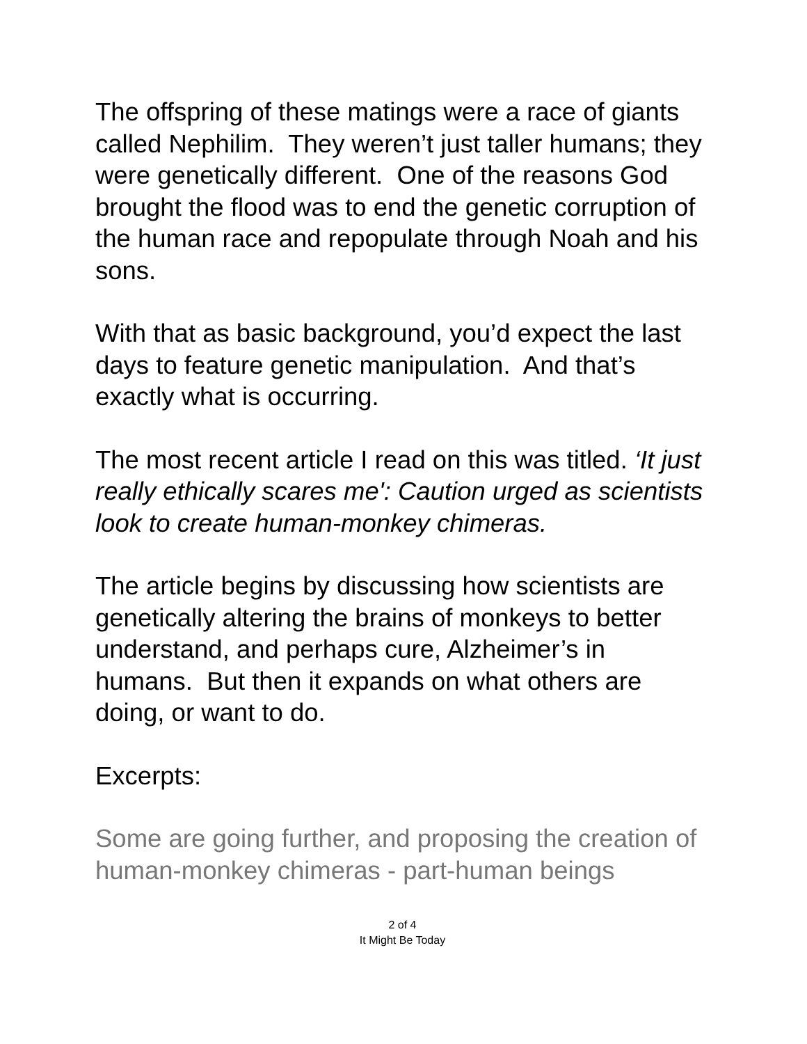The offspring of these matings were a race of giants called Nephilim. They weren’t just taller humans; they were genetically different. One of the reasons God brought the flood was to end the genetic corruption of the human race and repopulate through Noah and his sons.
With that as basic background, you’d expect the last days to feature genetic manipulation. And that’s exactly what is occurring.
The most recent article I read on this was titled. ‘It just really ethically scares me': Caution urged as scientists look to create human-monkey chimeras.
The article begins by discussing how scientists are genetically altering the brains of monkeys to better understand, and perhaps cure, Alzheimer’s in humans. But then it expands on what others are doing, or want to do.
Excerpts:
Some are going further, and proposing the creation of human-monkey chimeras - part-human beings
2 of 4
It Might Be Today